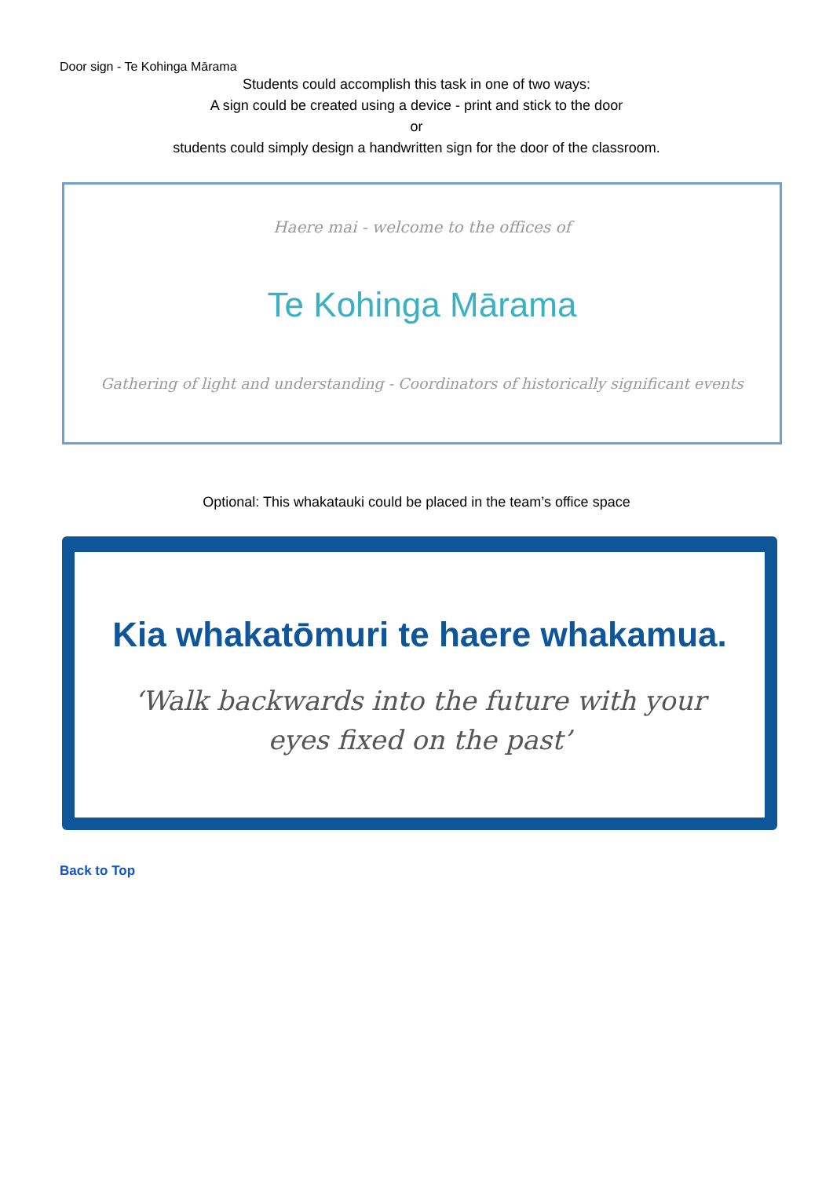Door sign - Te Kohinga Mārama
Students could accomplish this task in one of two ways:
A sign could be created using a device - print and stick to the door
or
students could simply design a handwritten sign for the door of the classroom.
Haere mai - welcome to the offices of
Te Kohinga Mārama
Gathering of light and understanding - Coordinators of historically significant events
Optional: This whakatauki could be placed in the team’s office space
Kia whakatōmuri te haere whakamua.
‘Walk backwards into the future with your
eyes fixed on the past’
Back to Top